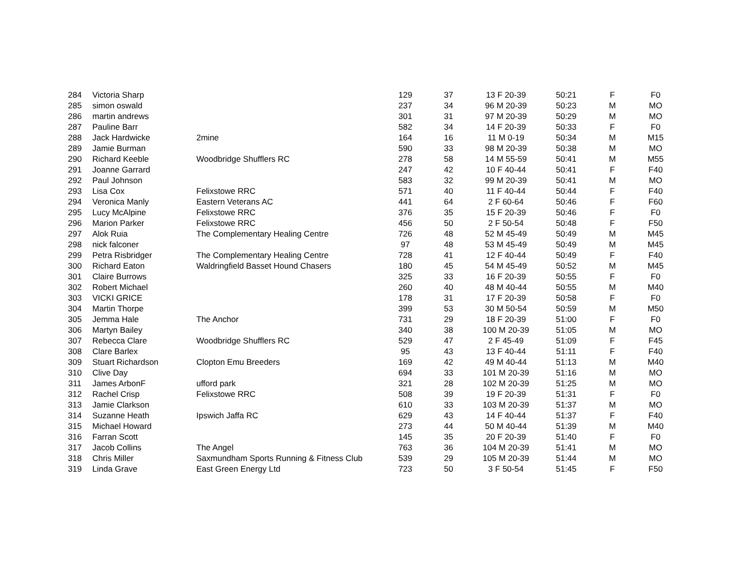| 284 | Victoria Sharp | | 129 | 37 | 13 F 20-39 | 50:21 | F | F0 |
| 285 | simon oswald | | 237 | 34 | 96 M 20-39 | 50:23 | M | MO |
| 286 | martin andrews | | 301 | 31 | 97 M 20-39 | 50:29 | M | MO |
| 287 | Pauline Barr | | 582 | 34 | 14 F 20-39 | 50:33 | F | F0 |
| 288 | Jack Hardwicke | 2mine | 164 | 16 | 11 M 0-19 | 50:34 | M | M15 |
| 289 | Jamie Burman | | 590 | 33 | 98 M 20-39 | 50:38 | M | MO |
| 290 | Richard Keeble | Woodbridge Shufflers RC | 278 | 58 | 14 M 55-59 | 50:41 | M | M55 |
| 291 | Joanne Garrard | | 247 | 42 | 10 F 40-44 | 50:41 | F | F40 |
| 292 | Paul Johnson | | 583 | 32 | 99 M 20-39 | 50:41 | M | MO |
| 293 | Lisa Cox | Felixstowe RRC | 571 | 40 | 11 F 40-44 | 50:44 | F | F40 |
| 294 | Veronica Manly | Eastern Veterans AC | 441 | 64 | 2 F 60-64 | 50:46 | F | F60 |
| 295 | Lucy McAlpine | Felixstowe RRC | 376 | 35 | 15 F 20-39 | 50:46 | F | F0 |
| 296 | Marion Parker | Felixstowe RRC | 456 | 50 | 2 F 50-54 | 50:48 | F | F50 |
| 297 | Alok Ruia | The Complementary Healing Centre | 726 | 48 | 52 M 45-49 | 50:49 | M | M45 |
| 298 | nick falconer | | 97 | 48 | 53 M 45-49 | 50:49 | M | M45 |
| 299 | Petra Risbridger | The Complementary Healing Centre | 728 | 41 | 12 F 40-44 | 50:49 | F | F40 |
| 300 | Richard Eaton | Waldringfield Basset Hound Chasers | 180 | 45 | 54 M 45-49 | 50:52 | M | M45 |
| 301 | Claire Burrows | | 325 | 33 | 16 F 20-39 | 50:55 | F | F0 |
| 302 | Robert Michael | | 260 | 40 | 48 M 40-44 | 50:55 | M | M40 |
| 303 | VICKI GRICE | | 178 | 31 | 17 F 20-39 | 50:58 | F | F0 |
| 304 | Martin Thorpe | | 399 | 53 | 30 M 50-54 | 50:59 | M | M50 |
| 305 | Jemma Hale | The Anchor | 731 | 29 | 18 F 20-39 | 51:00 | F | F0 |
| 306 | Martyn Bailey | | 340 | 38 | 100 M 20-39 | 51:05 | M | MO |
| 307 | Rebecca Clare | Woodbridge Shufflers RC | 529 | 47 | 2 F 45-49 | 51:09 | F | F45 |
| 308 | Clare Barlex | | 95 | 43 | 13 F 40-44 | 51:11 | F | F40 |
| 309 | Stuart Richardson | Clopton Emu Breeders | 169 | 42 | 49 M 40-44 | 51:13 | M | M40 |
| 310 | Clive Day | | 694 | 33 | 101 M 20-39 | 51:16 | M | MO |
| 311 | James ArbonF | ufford park | 321 | 28 | 102 M 20-39 | 51:25 | M | MO |
| 312 | Rachel Crisp | Felixstowe RRC | 508 | 39 | 19 F 20-39 | 51:31 | F | F0 |
| 313 | Jamie Clarkson | | 610 | 33 | 103 M 20-39 | 51:37 | M | MO |
| 314 | Suzanne Heath | Ipswich Jaffa RC | 629 | 43 | 14 F 40-44 | 51:37 | F | F40 |
| 315 | Michael Howard | | 273 | 44 | 50 M 40-44 | 51:39 | M | M40 |
| 316 | Farran Scott | | 145 | 35 | 20 F 20-39 | 51:40 | F | F0 |
| 317 | Jacob Collins | The Angel | 763 | 36 | 104 M 20-39 | 51:41 | M | MO |
| 318 | Chris Miller | Saxmundham Sports Running & Fitness Club | 539 | 29 | 105 M 20-39 | 51:44 | M | MO |
| 319 | Linda Grave | East Green Energy Ltd | 723 | 50 | 3 F 50-54 | 51:45 | F | F50 |